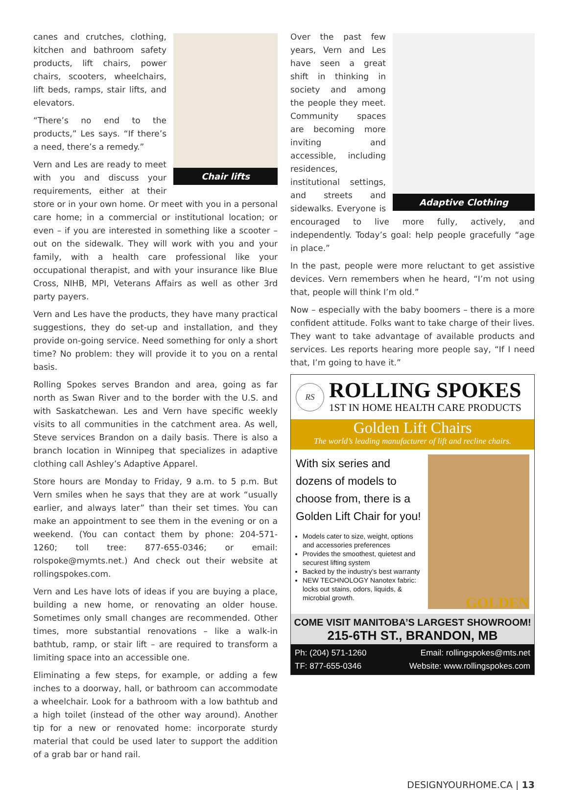Chair lifts
canes and crutches, clothing, kitchen and bathroom safety products, lift chairs, power chairs, scooters, wheelchairs, lift beds, ramps, stair lifts, and elevators.
“There’s no end to the products,” Les says. “If there’s a need, there’s a remedy.”
Vern and Les are ready to meet with you and discuss your requirements, either at their store or in your own home. Or meet with you in a personal care home; in a commercial or institutional location; or even – if you are interested in something like a scooter – out on the sidewalk. They will work with you and your family, with a health care professional like your occupational therapist, and with your insurance like Blue Cross, NIHB, MPI, Veterans Affairs as well as other 3rd party payers.
Vern and Les have the products, they have many practical suggestions, they do set-up and installation, and they provide on-going service. Need something for only a short time? No problem: they will provide it to you on a rental basis.
Rolling Spokes serves Brandon and area, going as far north as Swan River and to the border with the U.S. and with Saskatchewan. Les and Vern have specific weekly visits to all communities in the catchment area. As well, Steve services Brandon on a daily basis. There is also a branch location in Winnipeg that specializes in adaptive clothing call Ashley’s Adaptive Apparel.
Store hours are Monday to Friday, 9 a.m. to 5 p.m. But Vern smiles when he says that they are at work “usually earlier, and always later” than their set times. You can make an appointment to see them in the evening or on a weekend. (You can contact them by phone: 204-571-1260; toll tree: 877-655-0346; or email: rolspoke@mymts.net.) And check out their website at rollingspokes.com.
Vern and Les have lots of ideas if you are buying a place, building a new home, or renovating an older house. Sometimes only small changes are recommended. Other times, more substantial renovations – like a walk-in bathtub, ramp, or stair lift – are required to transform a limiting space into an accessible one.
Eliminating a few steps, for example, or adding a few inches to a doorway, hall, or bathroom can accommodate a wheelchair. Look for a bathroom with a low bathtub and a high toilet (instead of the other way around). Another tip for a new or renovated home: incorporate sturdy material that could be used later to support the addition of a grab bar or hand rail.
Adaptive Clothing
Over the past few years, Vern and Les have seen a great shift in thinking in society and among the people they meet. Community spaces are becoming more inviting and accessible, including residences, institutional settings, and streets and sidewalks. Everyone is encouraged to live more fully, actively, and independently. Today’s goal: help people gracefully “age in place.”
In the past, people were more reluctant to get assistive devices. Vern remembers when he heard, “I’m not using that, people will think I’m old.”
Now – especially with the baby boomers – there is a more confident attitude. Folks want to take charge of their lives. They want to take advantage of available products and services. Les reports hearing more people say, “If I need that, I’m going to have it.”
RS
ROLLING SPOKES
1ST IN HOME HEALTH CARE PRODUCTS
Golden Lift Chairs
The world’s leading manufacturer of lift and recline chairs.
With six series and dozens of models to choose from, there is a Golden Lift Chair for you!
Models cater to size, weight, options and accessories preferences
Provides the smoothest, quietest and securest lifting system
Backed by the industry’s best warranty
NEW TECHNOLOGY Nanotex fabric: locks out stains, odors, liquids, & microbial growth.
GOLDEN
COME VISIT MANITOBA’S LARGEST SHOWROOM!
215-6TH ST., BRANDON, MB
Ph: (204) 571-1260
TF: 877-655-0346
Email: rollingspokes@mts.net
Website: www.rollingspokes.com
DESIGNYOURHOME.CA | 13